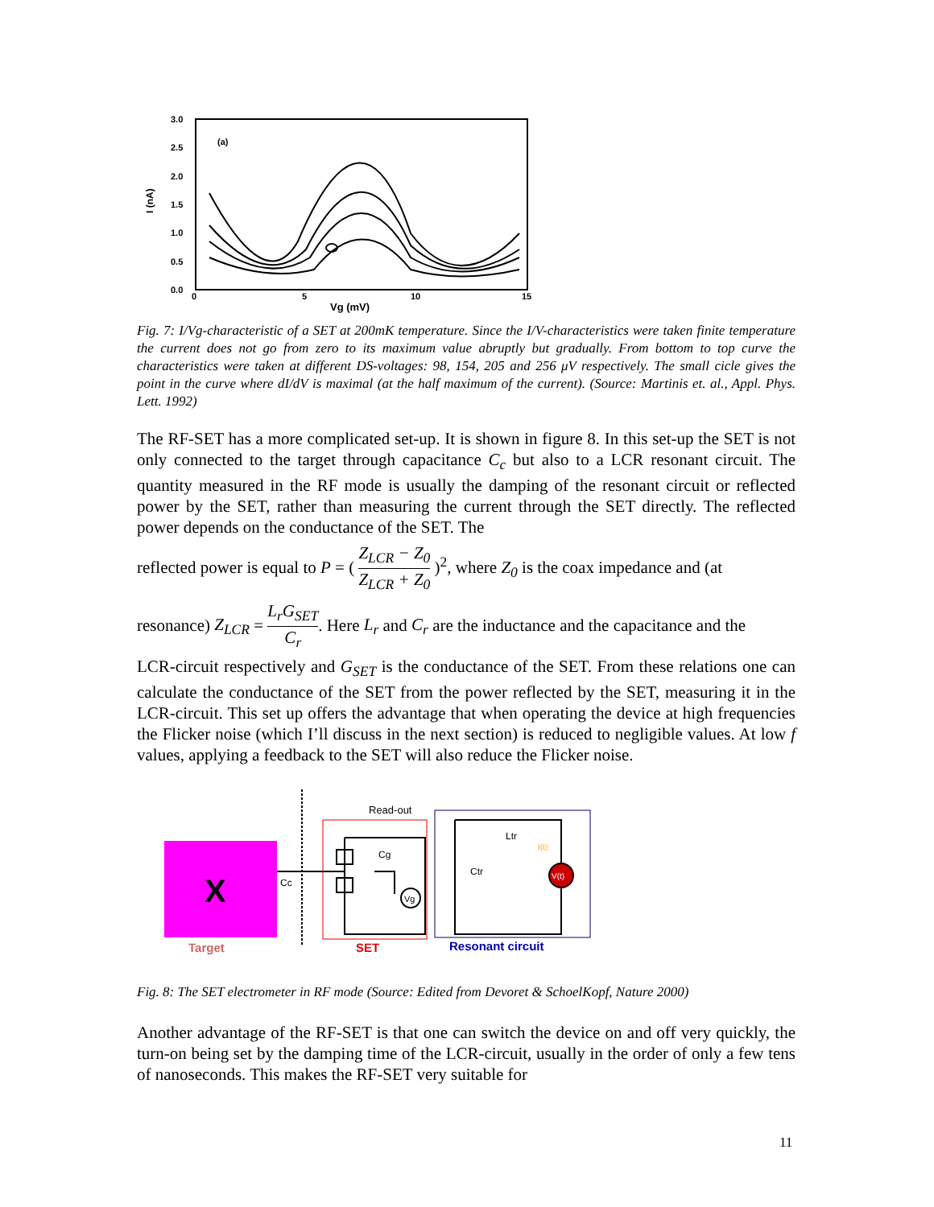3.0
2.5
2.0
1.5
1.0
0.5
0.0
0
5
10
15
Vg (mV)
(a)
I (nA)
Fig. 7: I/Vg-characteristic of a SET at 200mK temperature. Since the I/V-characteristics were taken finite temperature the current does not go from zero to its maximum value abruptly but gradually. From bottom to top curve the characteristics were taken at different DS-voltages: 98, 154, 205 and 256 μV respectively. The small cicle gives the point in the curve where dI/dV is maximal (at the half maximum of the current). (Source: Martinis et. al., Appl. Phys. Lett. 1992)
The RF-SET has a more complicated set-up. It is shown in figure 8. In this set-up the SET is not only connected to the target through capacitance C<sub>c</sub> but also to a LCR resonant circuit. The quantity measured in the RF mode is usually the damping of the resonant circuit or reflected power by the SET, rather than measuring the current through the SET directly. The reflected power depends on the conductance of the SET. The
reflected power is equal to P = ( Z<sub>LCR</sub> − Z<sub>0</sub> Z<sub>LCR</sub> + Z<sub>0</sub> )<sup>2</sup>, where Z<sub>0</sub> is the coax impedance and (at
resonance) Z<sub>LCR</sub> = L<sub>r</sub>G<sub>SET</sub> C<sub>r</sub>. Here L<sub>r</sub> and C<sub>r</sub> are the inductance and the capacitance and the
LCR-circuit respectively and G<sub>SET</sub> is the conductance of the SET. From these relations one can calculate the conductance of the SET from the power reflected by the SET, measuring it in the LCR-circuit. This set up offers the advantage that when operating the device at high frequencies the Flicker noise (which I’ll discuss in the next section) is reduced to negligible values. At low f values, applying a feedback to the SET will also reduce the Flicker noise.
X
Target
SET
Read-out
Resonant circuit
Cc
Cg
Ctr
Ltr
Vg
V(t)
I(t)
Fig. 8: The SET electrometer in RF mode (Source: Edited from Devoret & SchoelKopf, Nature 2000)
Another advantage of the RF-SET is that one can switch the device on and off very quickly, the turn-on being set by the damping time of the LCR-circuit, usually in the order of only a few tens of nanoseconds. This makes the RF-SET very suitable for
11